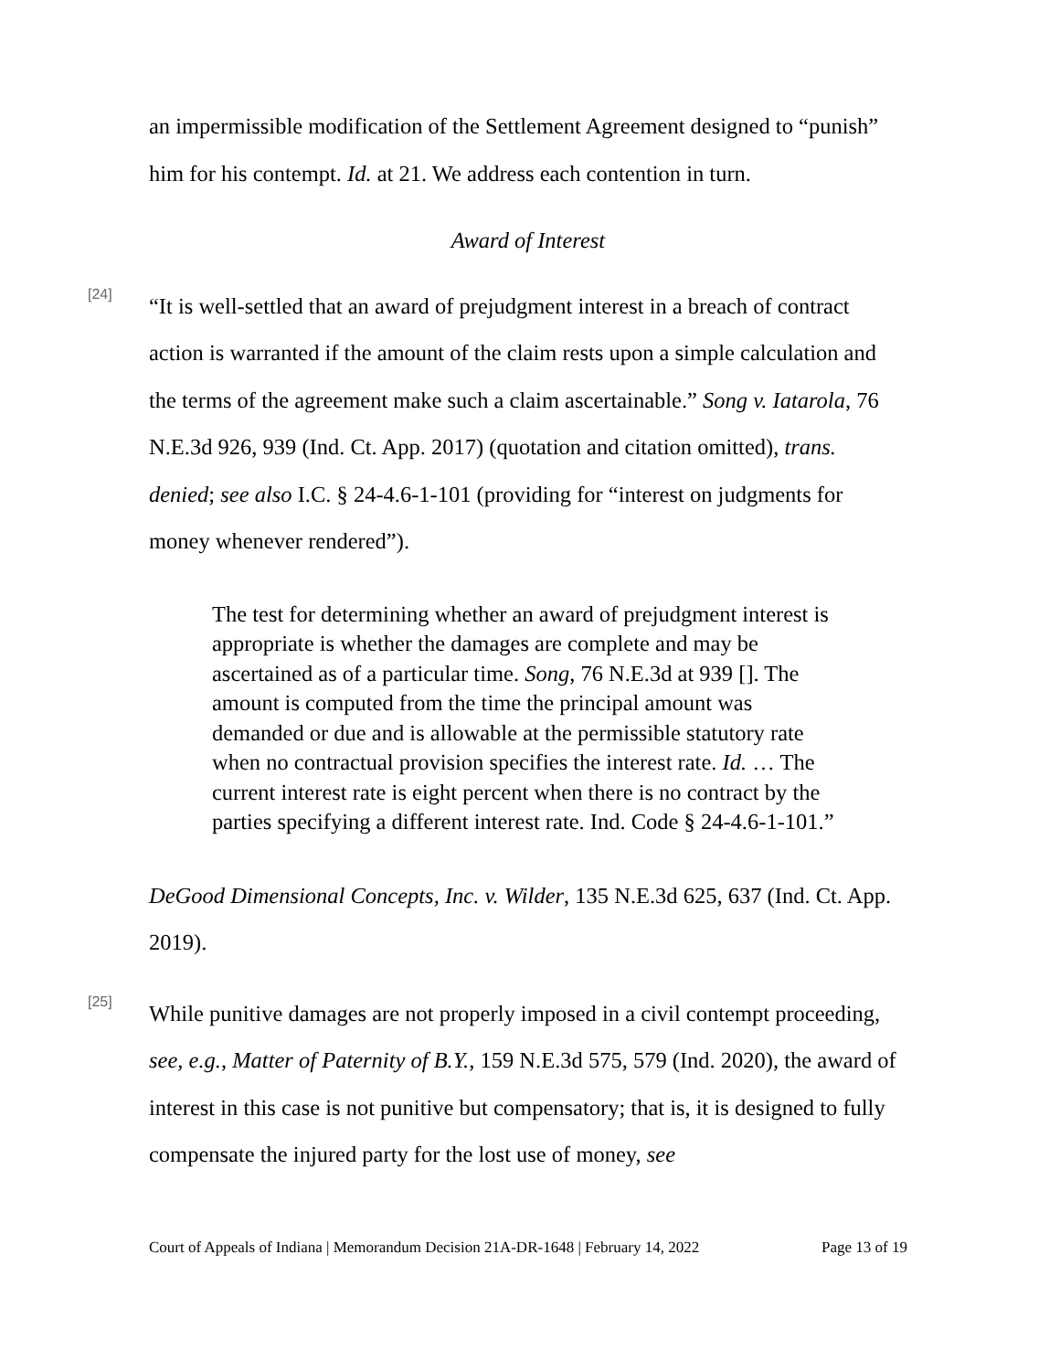an impermissible modification of the Settlement Agreement designed to “punish” him for his contempt. Id. at 21. We address each contention in turn.
Award of Interest
[24]
“It is well-settled that an award of prejudgment interest in a breach of contract action is warranted if the amount of the claim rests upon a simple calculation and the terms of the agreement make such a claim ascertainable.” Song v. Iatarola, 76 N.E.3d 926, 939 (Ind. Ct. App. 2017) (quotation and citation omitted), trans. denied; see also I.C. § 24-4.6-1-101 (providing for “interest on judgments for money whenever rendered”).
The test for determining whether an award of prejudgment interest is appropriate is whether the damages are complete and may be ascertained as of a particular time. Song, 76 N.E.3d at 939 []. The amount is computed from the time the principal amount was demanded or due and is allowable at the permissible statutory rate when no contractual provision specifies the interest rate. Id. … The current interest rate is eight percent when there is no contract by the parties specifying a different interest rate. Ind. Code § 24-4.6-1-101.”
DeGood Dimensional Concepts, Inc. v. Wilder, 135 N.E.3d 625, 637 (Ind. Ct. App. 2019).
[25]
While punitive damages are not properly imposed in a civil contempt proceeding, see, e.g., Matter of Paternity of B.Y., 159 N.E.3d 575, 579 (Ind. 2020), the award of interest in this case is not punitive but compensatory; that is, it is designed to fully compensate the injured party for the lost use of money, see
Court of Appeals of Indiana | Memorandum Decision 21A-DR-1648 | February 14, 2022 Page 13 of 19